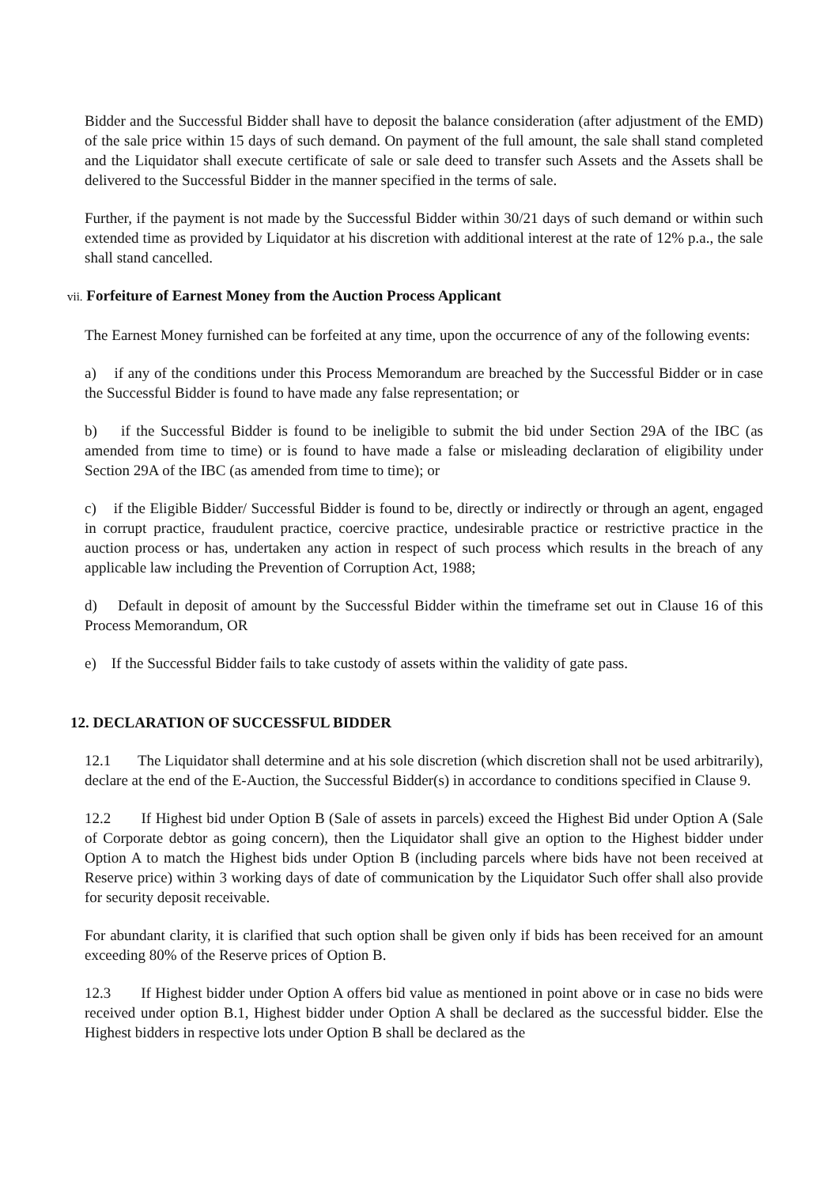Bidder and the Successful Bidder shall have to deposit the balance consideration (after adjustment of the EMD) of the sale price within 15 days of such demand. On payment of the full amount, the sale shall stand completed and the Liquidator shall execute certificate of sale or sale deed to transfer such Assets and the Assets shall be delivered to the Successful Bidder in the manner specified in the terms of sale.
Further, if the payment is not made by the Successful Bidder within 30/21 days of such demand or within such extended time as provided by Liquidator at his discretion with additional interest at the rate of 12% p.a., the sale shall stand cancelled.
vii. Forfeiture of Earnest Money from the Auction Process Applicant
The Earnest Money furnished can be forfeited at any time, upon the occurrence of any of the following events:
a) if any of the conditions under this Process Memorandum are breached by the Successful Bidder or in case the Successful Bidder is found to have made any false representation; or
b) if the Successful Bidder is found to be ineligible to submit the bid under Section 29A of the IBC (as amended from time to time) or is found to have made a false or misleading declaration of eligibility under Section 29A of the IBC (as amended from time to time); or
c) if the Eligible Bidder/ Successful Bidder is found to be, directly or indirectly or through an agent, engaged in corrupt practice, fraudulent practice, coercive practice, undesirable practice or restrictive practice in the auction process or has, undertaken any action in respect of such process which results in the breach of any applicable law including the Prevention of Corruption Act, 1988;
d) Default in deposit of amount by the Successful Bidder within the timeframe set out in Clause 16 of this Process Memorandum, OR
e) If the Successful Bidder fails to take custody of assets within the validity of gate pass.
12. DECLARATION OF SUCCESSFUL BIDDER
12.1 The Liquidator shall determine and at his sole discretion (which discretion shall not be used arbitrarily), declare at the end of the E-Auction, the Successful Bidder(s) in accordance to conditions specified in Clause 9.
12.2 If Highest bid under Option B (Sale of assets in parcels) exceed the Highest Bid under Option A (Sale of Corporate debtor as going concern), then the Liquidator shall give an option to the Highest bidder under Option A to match the Highest bids under Option B (including parcels where bids have not been received at Reserve price) within 3 working days of date of communication by the Liquidator Such offer shall also provide for security deposit receivable.
For abundant clarity, it is clarified that such option shall be given only if bids has been received for an amount exceeding 80% of the Reserve prices of Option B.
12.3 If Highest bidder under Option A offers bid value as mentioned in point above or in case no bids were received under option B.1, Highest bidder under Option A shall be declared as the successful bidder. Else the Highest bidders in respective lots under Option B shall be declared as the